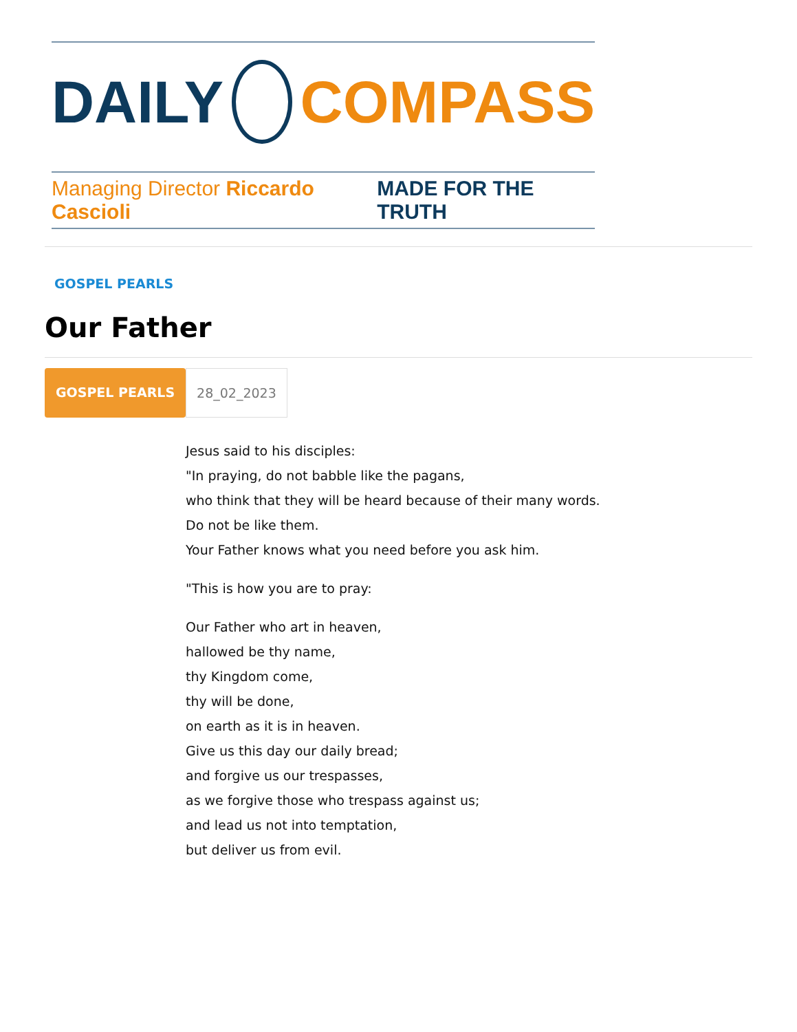DAILY COMPASS
Managing Director Riccardo Cascioli MADE FOR THE TRUTH
GOSPEL PEARLS
Our Father
GOSPEL PEARLS 28_02_2023
Jesus said to his disciples:
"In praying, do not babble like the pagans,
who think that they will be heard because of their many words.
Do not be like them.
Your Father knows what you need before you ask him.
"This is how you are to pray:
Our Father who art in heaven,
hallowed be thy name,
thy Kingdom come,
thy will be done,
on earth as it is in heaven.
Give us this day our daily bread;
and forgive us our trespasses,
as we forgive those who trespass against us;
and lead us not into temptation,
but deliver us from evil.